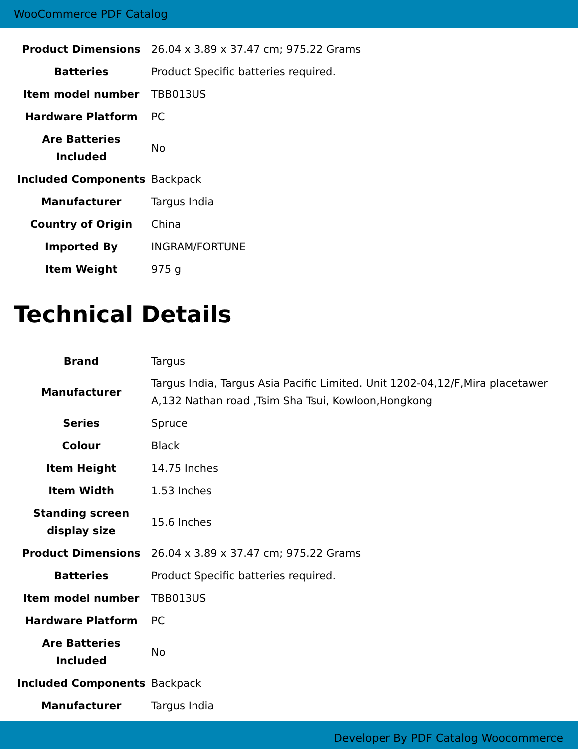WooCommerce PDF Catalog
| Product Dimensions | 26.04 x 3.89 x 37.47 cm; 975.22 Grams |
| Batteries | Product Specific batteries required. |
| Item model number | TBB013US |
| Hardware Platform | PC |
| Are Batteries Included | No |
| Included Components | Backpack |
| Manufacturer | Targus India |
| Country of Origin | China |
| Imported By | INGRAM/FORTUNE |
| Item Weight | 975 g |
Technical Details
| Brand | Targus |
| Manufacturer | Targus India, Targus Asia Pacific Limited. Unit 1202-04,12/F,Mira placetawer A,132 Nathan road ,Tsim Sha Tsui, Kowloon,Hongkong |
| Series | Spruce |
| Colour | Black |
| Item Height | 14.75 Inches |
| Item Width | 1.53 Inches |
| Standing screen display size | 15.6 Inches |
| Product Dimensions | 26.04 x 3.89 x 37.47 cm; 975.22 Grams |
| Batteries | Product Specific batteries required. |
| Item model number | TBB013US |
| Hardware Platform | PC |
| Are Batteries Included | No |
| Included Components | Backpack |
| Manufacturer | Targus India |
Developer By PDF Catalog Woocommerce